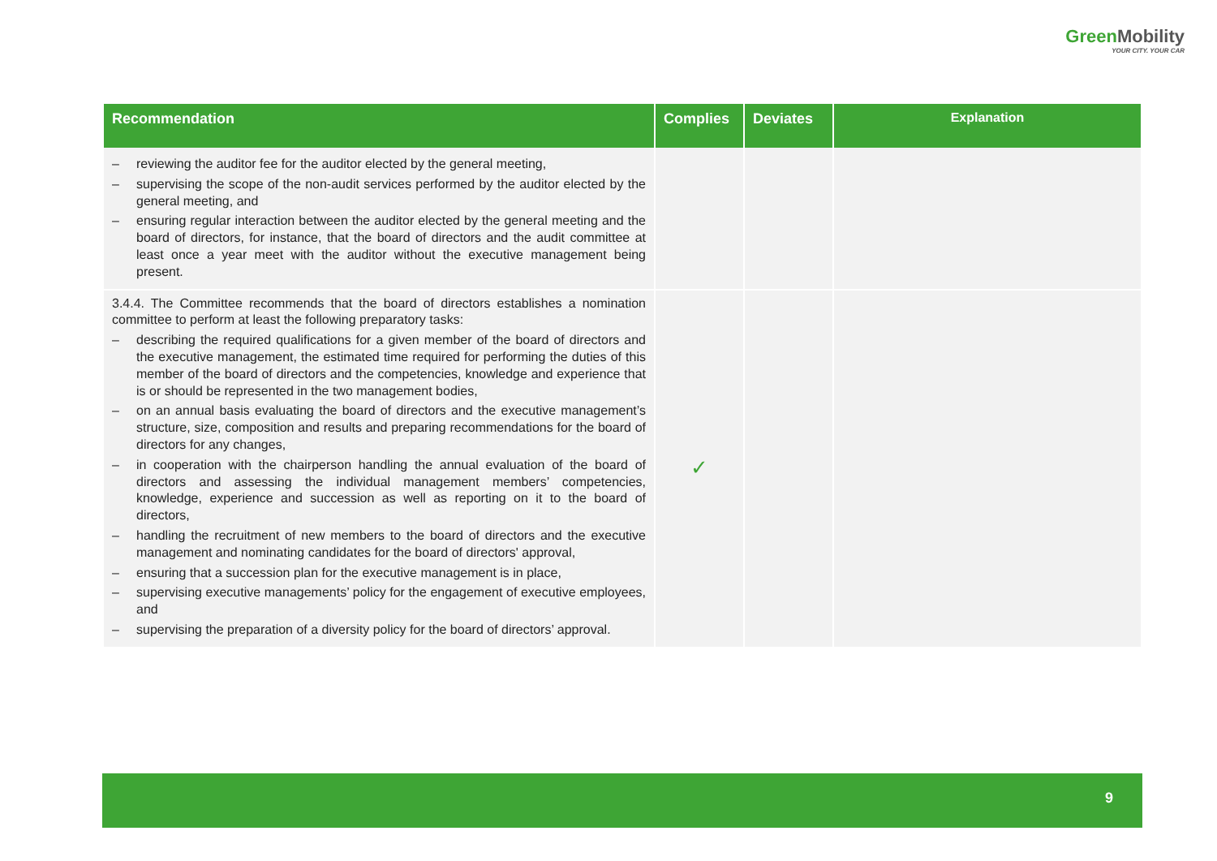Green Mobility
YOUR CITY. YOUR CAR
| Recommendation | Complies | Deviates | Explanation |
| --- | --- | --- | --- |
| – reviewing the auditor fee for the auditor elected by the general meeting, – supervising the scope of the non-audit services performed by the auditor elected by the general meeting, and – ensuring regular interaction between the auditor elected by the general meeting and the board of directors, for instance, that the board of directors and the audit committee at least once a year meet with the auditor without the executive management being present. | | | |
| 3.4.4. The Committee recommends that the board of directors establishes a nomination committee to perform at least the following preparatory tasks: – describing the required qualifications for a given member of the board of directors and the executive management, the estimated time required for performing the duties of this member of the board of directors and the competencies, knowledge and experience that is or should be represented in the two management bodies, – on an annual basis evaluating the board of directors and the executive management’s structure, size, composition and results and preparing recommendations for the board of directors for any changes, – in cooperation with the chairperson handling the annual evaluation of the board of directors and assessing the individual management members’ competencies, knowledge, experience and succession as well as reporting on it to the board of directors, – handling the recruitment of new members to the board of directors and the executive management and nominating candidates for the board of directors' approval, – ensuring that a succession plan for the executive management is in place, – supervising executive managements’ policy for the engagement of executive employees, and – supervising the preparation of a diversity policy for the board of directors’ approval. | ✓ | | |
9